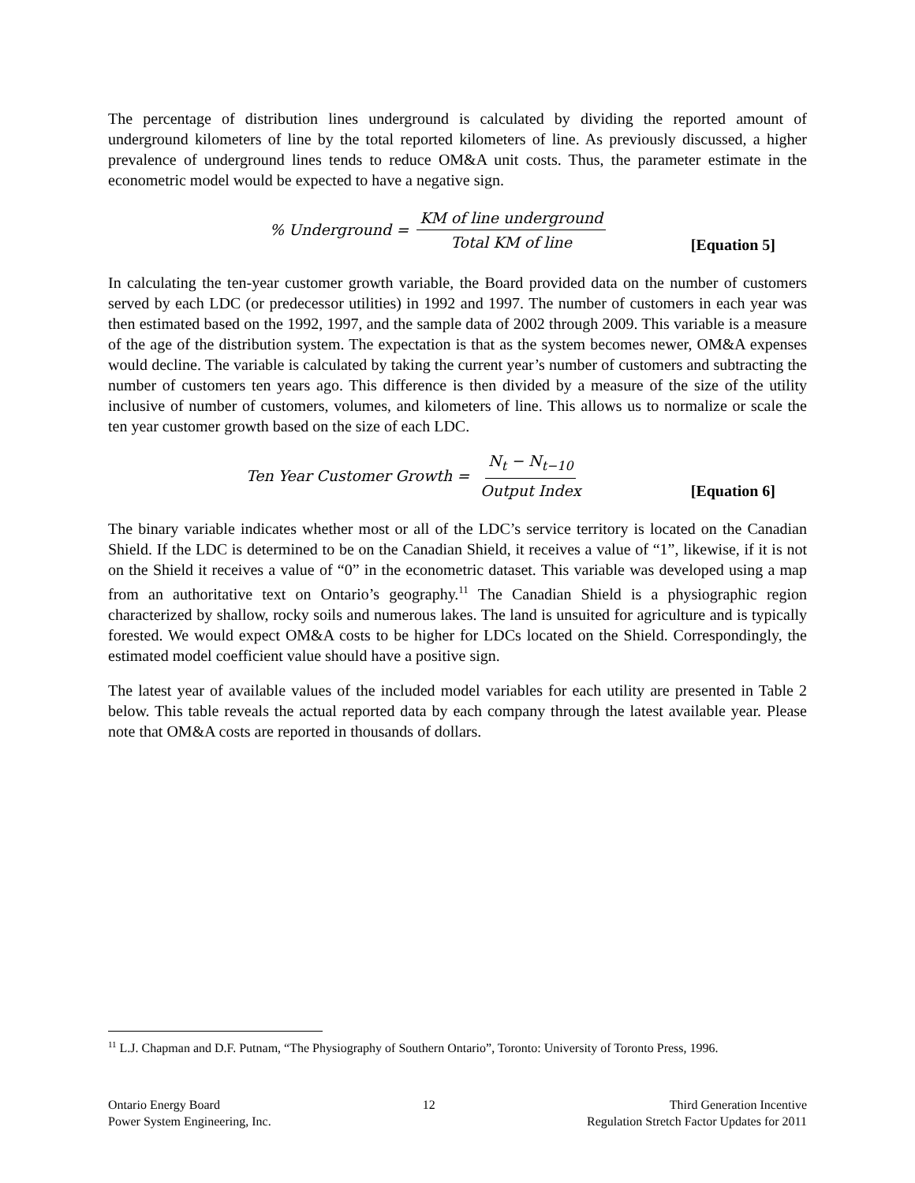The percentage of distribution lines underground is calculated by dividing the reported amount of underground kilometers of line by the total reported kilometers of line. As previously discussed, a higher prevalence of underground lines tends to reduce OM&A unit costs. Thus, the parameter estimate in the econometric model would be expected to have a negative sign.
% Underground = KM of line underground Total KM of line
[Equation 5]
In calculating the ten-year customer growth variable, the Board provided data on the number of customers served by each LDC (or predecessor utilities) in 1992 and 1997. The number of customers in each year was then estimated based on the 1992, 1997, and the sample data of 2002 through 2009. This variable is a measure of the age of the distribution system. The expectation is that as the system becomes newer, OM&A expenses would decline. The variable is calculated by taking the current year’s number of customers and subtracting the number of customers ten years ago. This difference is then divided by a measure of the size of the utility inclusive of number of customers, volumes, and kilometers of line. This allows us to normalize or scale the ten year customer growth based on the size of each LDC.
Ten Year Customer Growth = N<sub>t</sub> − N<sub>t−10</sub> Output Index
[Equation 6]
The binary variable indicates whether most or all of the LDC’s service territory is located on the Canadian Shield. If the LDC is determined to be on the Canadian Shield, it receives a value of “1”, likewise, if it is not on the Shield it receives a value of “0” in the econometric dataset. This variable was developed using a map from an authoritative text on Ontario’s geography.<sup>11</sup> The Canadian Shield is a physiographic region characterized by shallow, rocky soils and numerous lakes. The land is unsuited for agriculture and is typically forested. We would expect OM&A costs to be higher for LDCs located on the Shield. Correspondingly, the estimated model coefficient value should have a positive sign.
The latest year of available values of the included model variables for each utility are presented in Table 2 below. This table reveals the actual reported data by each company through the latest available year. Please note that OM&A costs are reported in thousands of dollars.
<sup>11</sup> L.J. Chapman and D.F. Putnam, “The Physiography of Southern Ontario”, Toronto: University of Toronto Press, 1996.
Ontario Energy Board
Power System Engineering, Inc.
12 Third Generation Incentive
Regulation Stretch Factor Updates for 2011